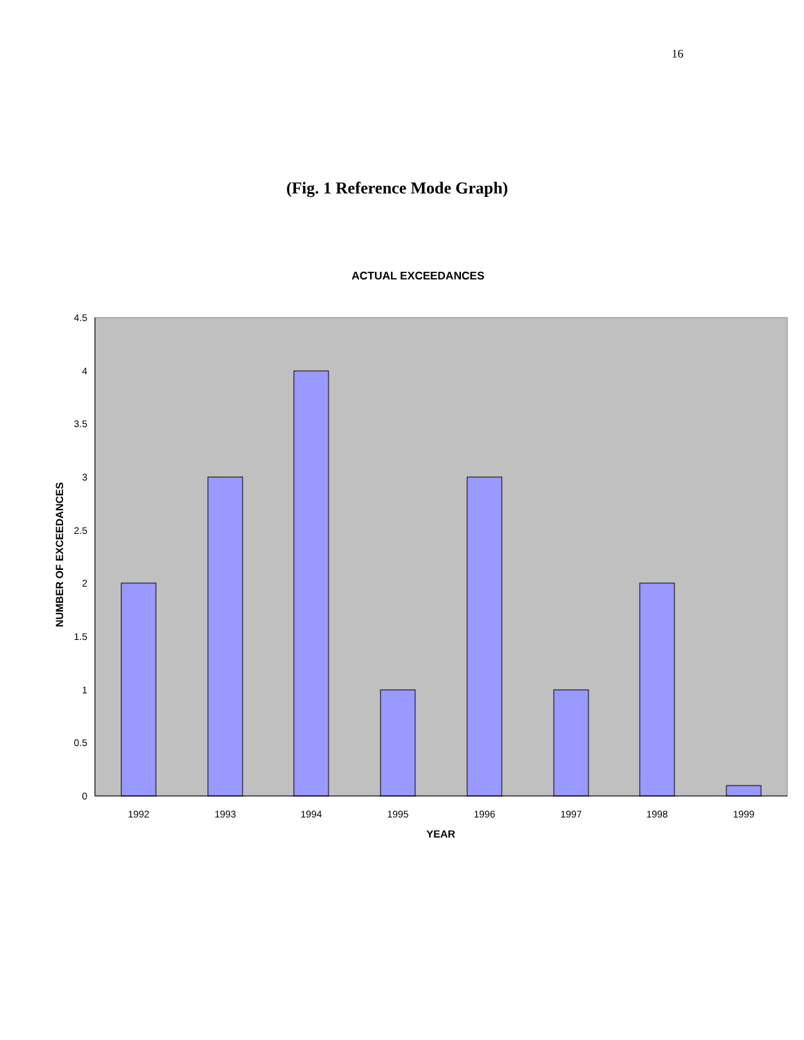16
(Fig. 1 Reference Mode Graph)
ACTUAL EXCEEDANCES
4.5
4
3.5
3
2.5
2
1.5
1
0.5
0
1992
1993
1994
1995
1996
1997
1998
1999
YEAR
NUMBER OF EXCEEDANCES